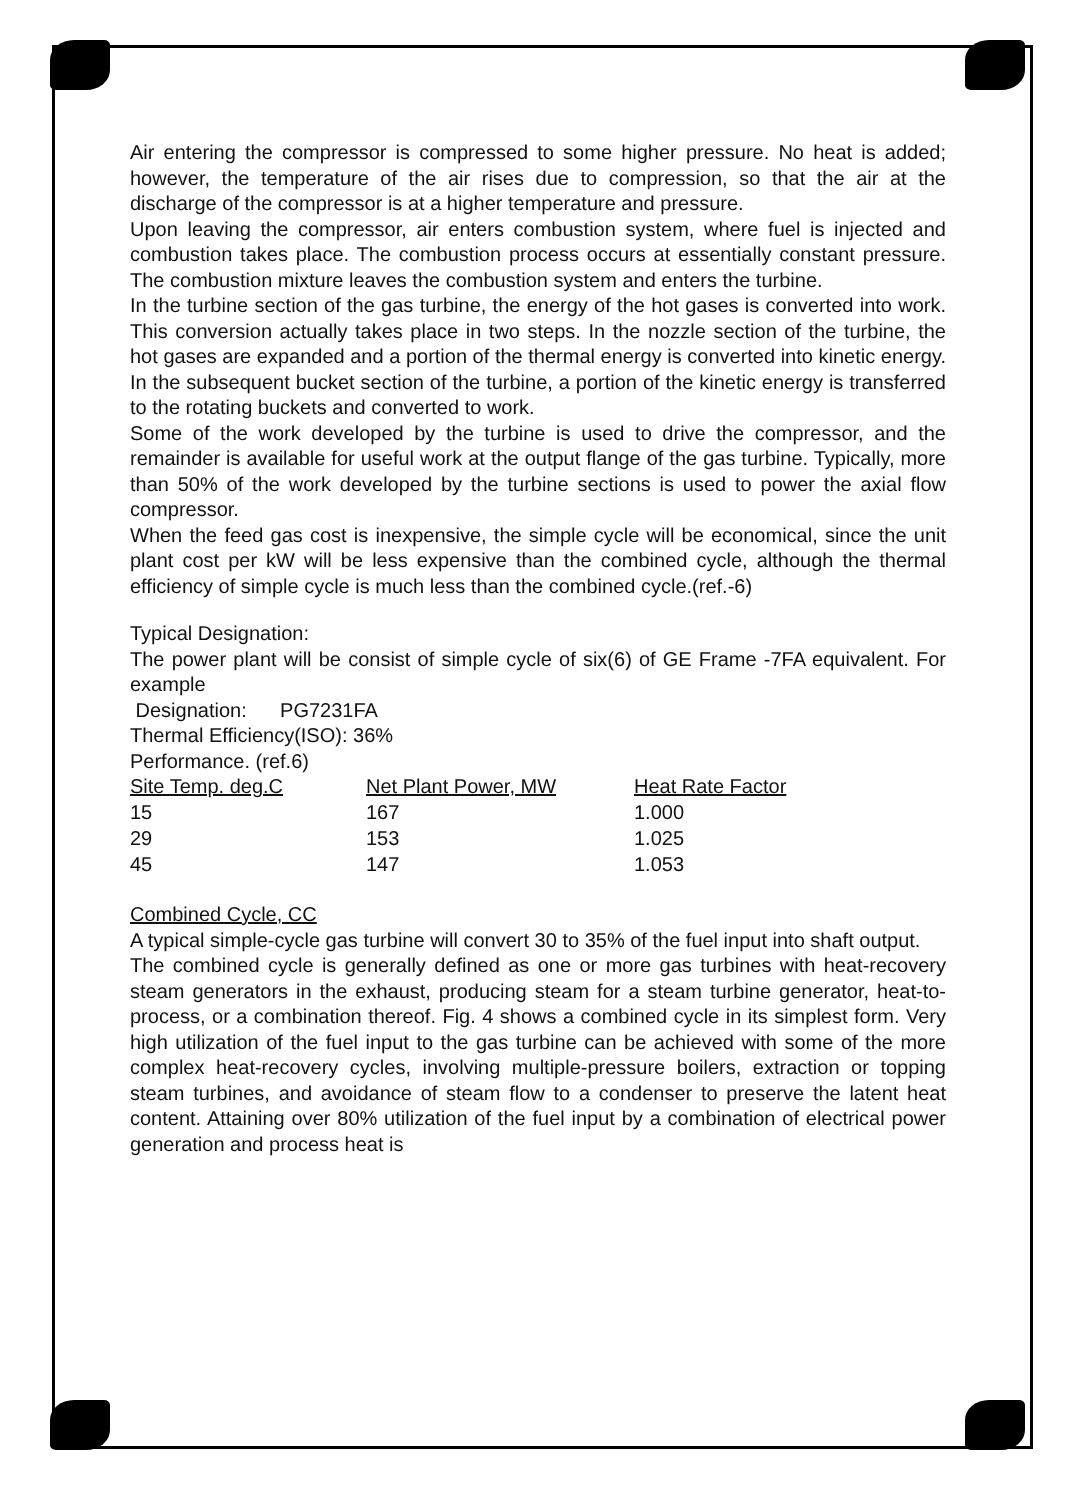Air entering the compressor is compressed to some higher pressure. No heat is added; however, the temperature of the air rises due to compression, so that the air at the discharge of the compressor is at a higher temperature and pressure.
Upon leaving the compressor, air enters combustion system, where fuel is injected and combustion takes place. The combustion process occurs at essentially constant pressure. The combustion mixture leaves the combustion system and enters the turbine.
In the turbine section of the gas turbine, the energy of the hot gases is converted into work. This conversion actually takes place in two steps. In the nozzle section of the turbine, the hot gases are expanded and a portion of the thermal energy is converted into kinetic energy. In the subsequent bucket section of the turbine, a portion of the kinetic energy is transferred to the rotating buckets and converted to work.
Some of the work developed by the turbine is used to drive the compressor, and the remainder is available for useful work at the output flange of the gas turbine. Typically, more than 50% of the work developed by the turbine sections is used to power the axial flow compressor.
When the feed gas cost is inexpensive, the simple cycle will be economical, since the unit plant cost per kW will be less expensive than the combined cycle, although the thermal efficiency of simple cycle is much less than the combined cycle.(ref.-6)
Typical Designation:
The power plant will be consist of simple cycle of six(6) of GE Frame -7FA equivalent. For example
Designation: PG7231FA
Thermal Efficiency(ISO): 36%
Performance. (ref.6)
| Site Temp. deg.C | Net Plant Power, MW | Heat Rate Factor |
| --- | --- | --- |
| 15 | 167 | 1.000 |
| 29 | 153 | 1.025 |
| 45 | 147 | 1.053 |
Combined Cycle, CC
A typical simple-cycle gas turbine will convert 30 to 35% of the fuel input into shaft output.
The combined cycle is generally defined as one or more gas turbines with heat-recovery steam generators in the exhaust, producing steam for a steam turbine generator, heat-to-process, or a combination thereof. Fig. 4 shows a combined cycle in its simplest form. Very high utilization of the fuel input to the gas turbine can be achieved with some of the more complex heat-recovery cycles, involving multiple-pressure boilers, extraction or topping steam turbines, and avoidance of steam flow to a condenser to preserve the latent heat content. Attaining over 80% utilization of the fuel input by a combination of electrical power generation and process heat is